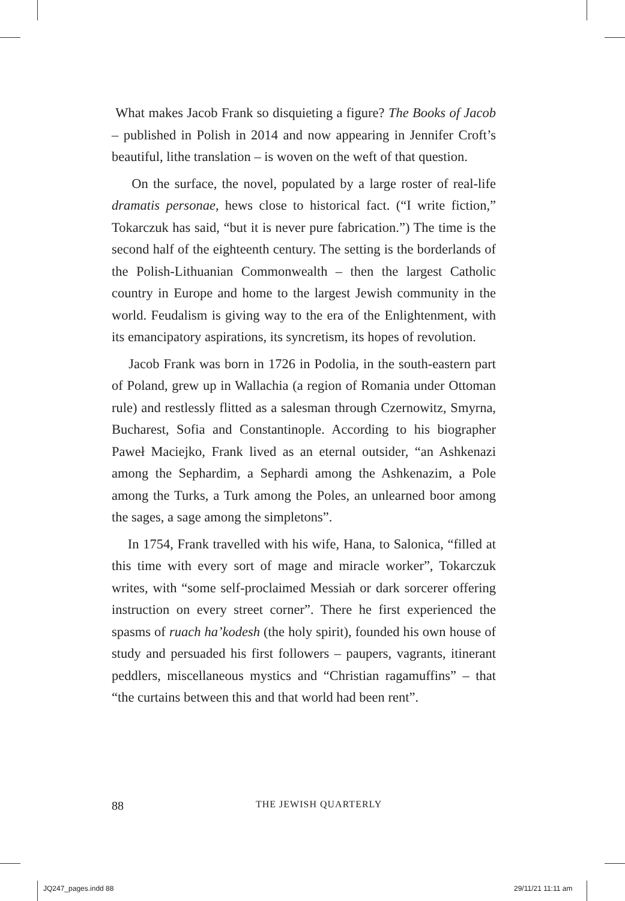What makes Jacob Frank so disquieting a figure? The Books of Jacob – published in Polish in 2014 and now appearing in Jennifer Croft’s beautiful, lithe translation – is woven on the weft of that question.
On the surface, the novel, populated by a large roster of real-life dramatis personae, hews close to historical fact. (“I write fiction,” Tokarczuk has said, “but it is never pure fabrication.”) The time is the second half of the eighteenth century. The setting is the borderlands of the Polish-Lithuanian Commonwealth – then the largest Catholic country in Europe and home to the largest Jewish community in the world. Feudalism is giving way to the era of the Enlightenment, with its emancipatory aspirations, its syncretism, its hopes of revolution.
Jacob Frank was born in 1726 in Podolia, in the south-eastern part of Poland, grew up in Wallachia (a region of Romania under Ottoman rule) and restlessly flitted as a salesman through Czernowitz, Smyrna, Bucharest, Sofia and Constantinople. According to his biographer Paweł Maciejko, Frank lived as an eternal outsider, “an Ashkenazi among the Sephardim, a Sephardi among the Ashkenazim, a Pole among the Turks, a Turk among the Poles, an unlearned boor among the sages, a sage among the simpletons”.
In 1754, Frank travelled with his wife, Hana, to Salonica, “filled at this time with every sort of mage and miracle worker”, Tokarczuk writes, with “some self-proclaimed Messiah or dark sorcerer offering instruction on every street corner”. There he first experienced the spasms of ruach ha’kodesh (the holy spirit), founded his own house of study and persuaded his first followers – paupers, vagrants, itinerant peddlers, miscellaneous mystics and “Christian ragamuffins” – that “the curtains between this and that world had been rent”.
88 THE JEWISH QUARTERLY
JQ247_pages.indd 88 29/11/21 11:11 am